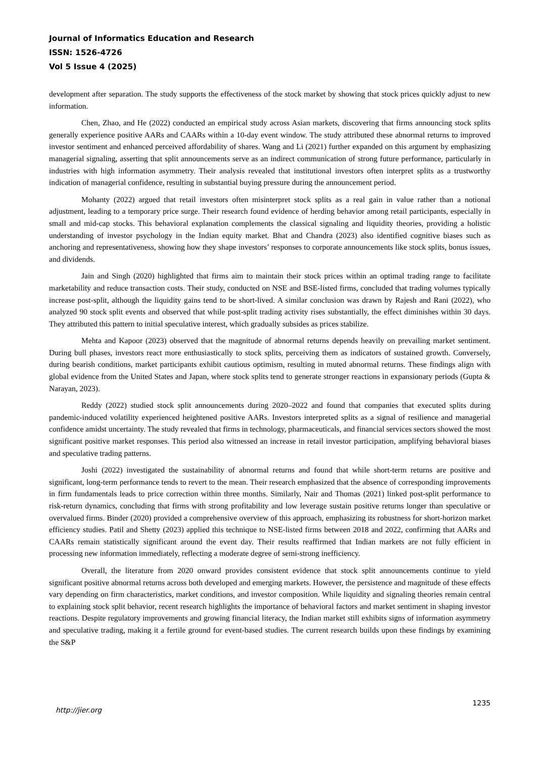Journal of Informatics Education and Research
ISSN: 1526-4726
Vol 5 Issue 4 (2025)
development after separation. The study supports the effectiveness of the stock market by showing that stock prices quickly adjust to new information.
Chen, Zhao, and He (2022) conducted an empirical study across Asian markets, discovering that firms announcing stock splits generally experience positive AARs and CAARs within a 10-day event window. The study attributed these abnormal returns to improved investor sentiment and enhanced perceived affordability of shares. Wang and Li (2021) further expanded on this argument by emphasizing managerial signaling, asserting that split announcements serve as an indirect communication of strong future performance, particularly in industries with high information asymmetry. Their analysis revealed that institutional investors often interpret splits as a trustworthy indication of managerial confidence, resulting in substantial buying pressure during the announcement period.
Mohanty (2022) argued that retail investors often misinterpret stock splits as a real gain in value rather than a notional adjustment, leading to a temporary price surge. Their research found evidence of herding behavior among retail participants, especially in small and mid-cap stocks. This behavioral explanation complements the classical signaling and liquidity theories, providing a holistic understanding of investor psychology in the Indian equity market. Bhat and Chandra (2023) also identified cognitive biases such as anchoring and representativeness, showing how they shape investors’ responses to corporate announcements like stock splits, bonus issues, and dividends.
Jain and Singh (2020) highlighted that firms aim to maintain their stock prices within an optimal trading range to facilitate marketability and reduce transaction costs. Their study, conducted on NSE and BSE-listed firms, concluded that trading volumes typically increase post-split, although the liquidity gains tend to be short-lived. A similar conclusion was drawn by Rajesh and Rani (2022), who analyzed 90 stock split events and observed that while post-split trading activity rises substantially, the effect diminishes within 30 days. They attributed this pattern to initial speculative interest, which gradually subsides as prices stabilize.
Mehta and Kapoor (2023) observed that the magnitude of abnormal returns depends heavily on prevailing market sentiment. During bull phases, investors react more enthusiastically to stock splits, perceiving them as indicators of sustained growth. Conversely, during bearish conditions, market participants exhibit cautious optimism, resulting in muted abnormal returns. These findings align with global evidence from the United States and Japan, where stock splits tend to generate stronger reactions in expansionary periods (Gupta & Narayan, 2023).
Reddy (2022) studied stock split announcements during 2020–2022 and found that companies that executed splits during pandemic-induced volatility experienced heightened positive AARs. Investors interpreted splits as a signal of resilience and managerial confidence amidst uncertainty. The study revealed that firms in technology, pharmaceuticals, and financial services sectors showed the most significant positive market responses. This period also witnessed an increase in retail investor participation, amplifying behavioral biases and speculative trading patterns.
Joshi (2022) investigated the sustainability of abnormal returns and found that while short-term returns are positive and significant, long-term performance tends to revert to the mean. Their research emphasized that the absence of corresponding improvements in firm fundamentals leads to price correction within three months. Similarly, Nair and Thomas (2021) linked post-split performance to risk-return dynamics, concluding that firms with strong profitability and low leverage sustain positive returns longer than speculative or overvalued firms. Binder (2020) provided a comprehensive overview of this approach, emphasizing its robustness for short-horizon market efficiency studies. Patil and Shetty (2023) applied this technique to NSE-listed firms between 2018 and 2022, confirming that AARs and CAARs remain statistically significant around the event day. Their results reaffirmed that Indian markets are not fully efficient in processing new information immediately, reflecting a moderate degree of semi-strong inefficiency.
Overall, the literature from 2020 onward provides consistent evidence that stock split announcements continue to yield significant positive abnormal returns across both developed and emerging markets. However, the persistence and magnitude of these effects vary depending on firm characteristics, market conditions, and investor composition. While liquidity and signaling theories remain central to explaining stock split behavior, recent research highlights the importance of behavioral factors and market sentiment in shaping investor reactions. Despite regulatory improvements and growing financial literacy, the Indian market still exhibits signs of information asymmetry and speculative trading, making it a fertile ground for event-based studies. The current research builds upon these findings by examining the S&P
http://jier.org 1235